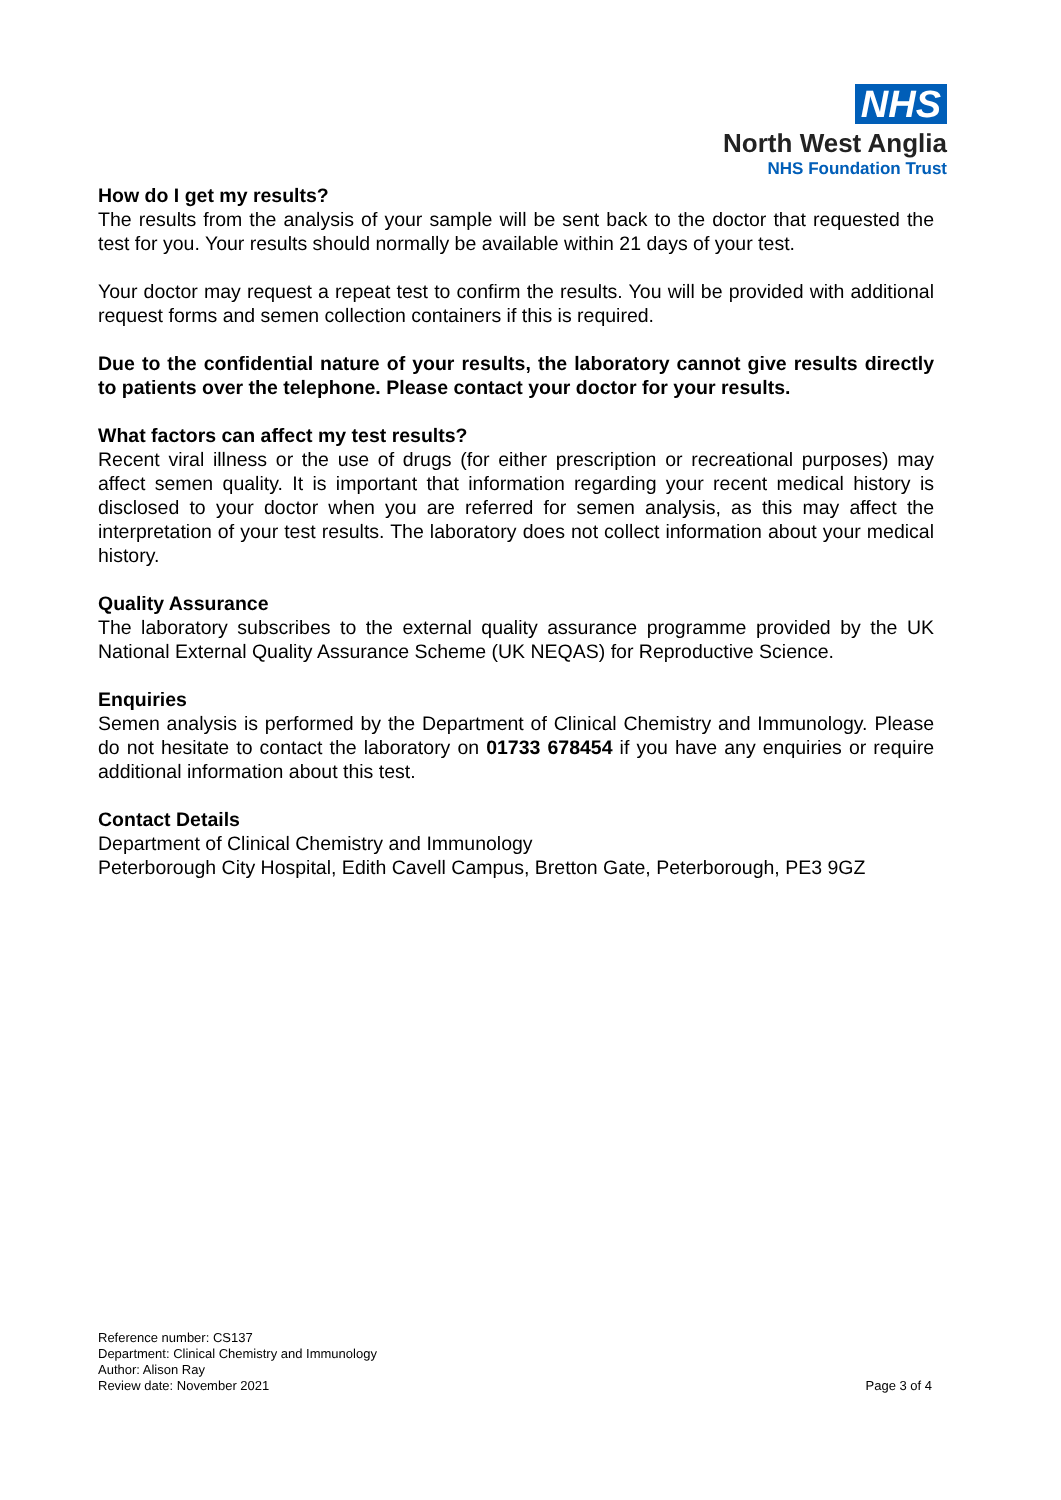NHS
North West Anglia
NHS Foundation Trust
How do I get my results?
The results from the analysis of your sample will be sent back to the doctor that requested the test for you. Your results should normally be available within 21 days of your test.
Your doctor may request a repeat test to confirm the results. You will be provided with additional request forms and semen collection containers if this is required.
Due to the confidential nature of your results, the laboratory cannot give results directly to patients over the telephone. Please contact your doctor for your results.
What factors can affect my test results?
Recent viral illness or the use of drugs (for either prescription or recreational purposes) may affect semen quality. It is important that information regarding your recent medical history is disclosed to your doctor when you are referred for semen analysis, as this may affect the interpretation of your test results. The laboratory does not collect information about your medical history.
Quality Assurance
The laboratory subscribes to the external quality assurance programme provided by the UK National External Quality Assurance Scheme (UK NEQAS) for Reproductive Science.
Enquiries
Semen analysis is performed by the Department of Clinical Chemistry and Immunology. Please do not hesitate to contact the laboratory on 01733 678454 if you have any enquiries or require additional information about this test.
Contact Details
Department of Clinical Chemistry and Immunology
Peterborough City Hospital, Edith Cavell Campus, Bretton Gate, Peterborough, PE3 9GZ
Reference number: CS137
Department: Clinical Chemistry and Immunology
Author: Alison Ray
Review date: November 2021
Page 3 of 4